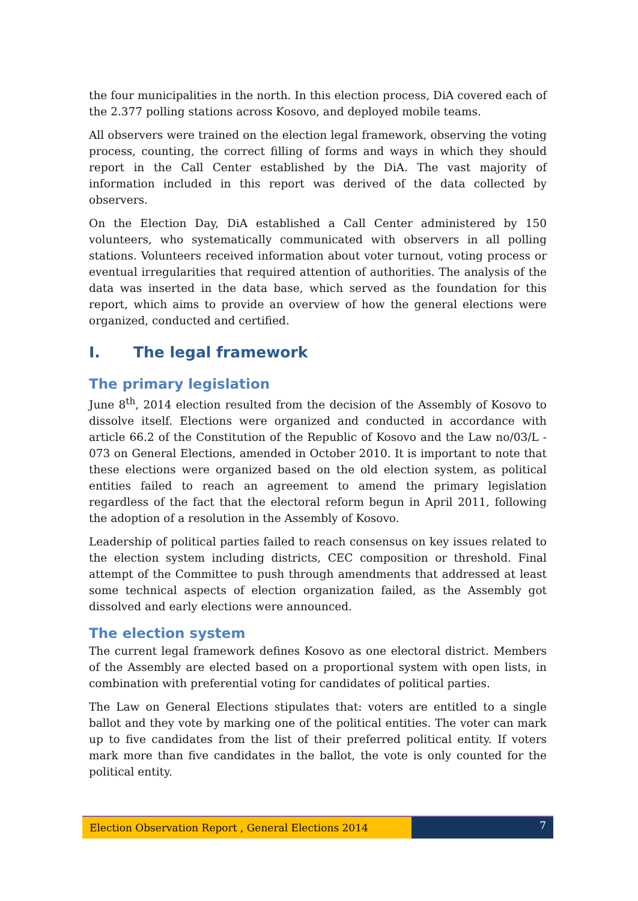the four municipalities in the north. In this election process, DiA covered each of the 2.377 polling stations across Kosovo, and deployed mobile teams.
All observers were trained on the election legal framework, observing the voting process, counting, the correct filling of forms and ways in which they should report in the Call Center established by the DiA. The vast majority of information included in this report was derived of the data collected by observers.
On the Election Day, DiA established a Call Center administered by 150 volunteers, who systematically communicated with observers in all polling stations. Volunteers received information about voter turnout, voting process or eventual irregularities that required attention of authorities. The analysis of the data was inserted in the data base, which served as the foundation for this report, which aims to provide an overview of how the general elections were organized, conducted and certified.
I. The legal framework
The primary legislation
June 8<sup>th</sup>, 2014 election resulted from the decision of the Assembly of Kosovo to dissolve itself. Elections were organized and conducted in accordance with article 66.2 of the Constitution of the Republic of Kosovo and the Law no/03/L - 073 on General Elections, amended in October 2010. It is important to note that these elections were organized based on the old election system, as political entities failed to reach an agreement to amend the primary legislation regardless of the fact that the electoral reform begun in April 2011, following the adoption of a resolution in the Assembly of Kosovo.
Leadership of political parties failed to reach consensus on key issues related to the election system including districts, CEC composition or threshold. Final attempt of the Committee to push through amendments that addressed at least some technical aspects of election organization failed, as the Assembly got dissolved and early elections were announced.
The election system
The current legal framework defines Kosovo as one electoral district. Members of the Assembly are elected based on a proportional system with open lists, in combination with preferential voting for candidates of political parties.
The Law on General Elections stipulates that: voters are entitled to a single ballot and they vote by marking one of the political entities. The voter can mark up to five candidates from the list of their preferred political entity. If voters mark more than five candidates in the ballot, the vote is only counted for the political entity.
Election Observation Report , General Elections 2014
7